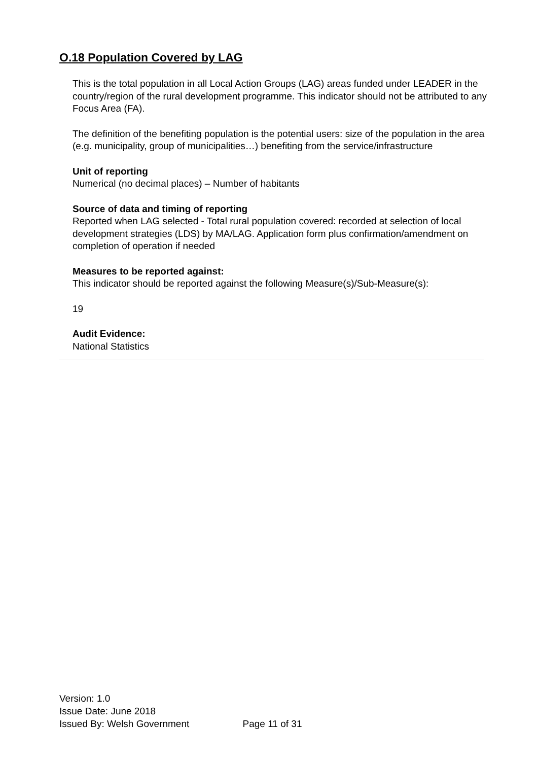O.18 Population Covered by LAG
This is the total population in all Local Action Groups (LAG) areas funded under LEADER in the country/region of the rural development programme. This indicator should not be attributed to any Focus Area (FA).
The definition of the benefiting population is the potential users: size of the population in the area (e.g. municipality, group of municipalities…) benefiting from the service/infrastructure
Unit of reporting
Numerical (no decimal places) – Number of habitants
Source of data and timing of reporting
Reported when LAG selected - Total rural population covered: recorded at selection of local development strategies (LDS) by MA/LAG. Application form plus confirmation/amendment on completion of operation if needed
Measures to be reported against:
This indicator should be reported against the following Measure(s)/Sub-Measure(s):
19
Audit Evidence:
National Statistics
Version: 1.0
Issue Date: June 2018
Issued By: Welsh Government Page 11 of 31